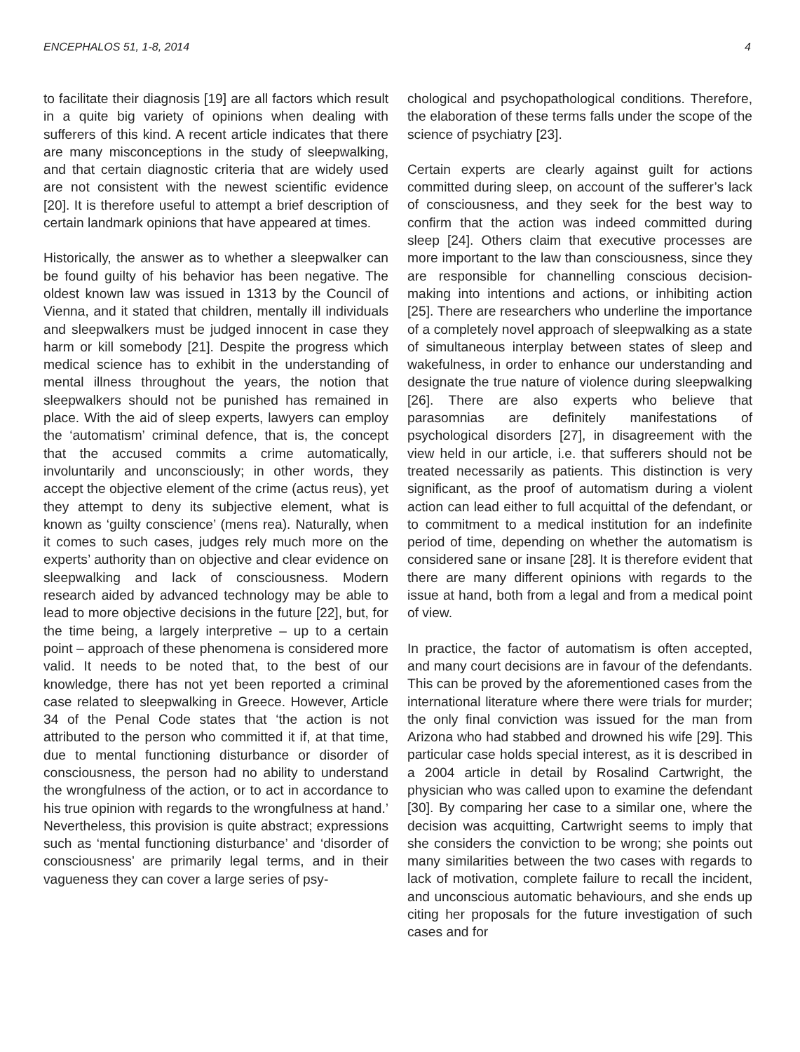ENCEPHALOS 51, 1-8, 2014 4
to facilitate their diagnosis [19] are all factors which result in a quite big variety of opinions when dealing with sufferers of this kind. A recent article indicates that there are many misconceptions in the study of sleepwalking, and that certain diagnostic criteria that are widely used are not consistent with the newest scientific evidence [20]. It is therefore useful to attempt a brief description of certain landmark opinions that have appeared at times.
Historically, the answer as to whether a sleepwalker can be found guilty of his behavior has been negative. The oldest known law was issued in 1313 by the Council of Vienna, and it stated that children, mentally ill individuals and sleepwalkers must be judged innocent in case they harm or kill somebody [21]. Despite the progress which medical science has to exhibit in the understanding of mental illness throughout the years, the notion that sleepwalkers should not be punished has remained in place. With the aid of sleep experts, lawyers can employ the ‘automatism’ criminal defence, that is, the concept that the accused commits a crime automatically, involuntarily and unconsciously; in other words, they accept the objective element of the crime (actus reus), yet they attempt to deny its subjective element, what is known as ‘guilty conscience’ (mens rea). Naturally, when it comes to such cases, judges rely much more on the experts’ authority than on objective and clear evidence on sleepwalking and lack of consciousness. Modern research aided by advanced technology may be able to lead to more objective decisions in the future [22], but, for the time being, a largely interpretive – up to a certain point – approach of these phenomena is considered more valid. It needs to be noted that, to the best of our knowledge, there has not yet been reported a criminal case related to sleepwalking in Greece. However, Article 34 of the Penal Code states that ‘the action is not attributed to the person who committed it if, at that time, due to mental functioning disturbance or disorder of consciousness, the person had no ability to understand the wrongfulness of the action, or to act in accordance to his true opinion with regards to the wrongfulness at hand.’ Nevertheless, this provision is quite abstract; expressions such as ‘mental functioning disturbance’ and ‘disorder of consciousness’ are primarily legal terms, and in their vagueness they can cover a large series of psy-
chological and psychopathological conditions. Therefore, the elaboration of these terms falls under the scope of the science of psychiatry [23].
Certain experts are clearly against guilt for actions committed during sleep, on account of the sufferer’s lack of consciousness, and they seek for the best way to confirm that the action was indeed committed during sleep [24]. Others claim that executive processes are more important to the law than consciousness, since they are responsible for channelling conscious decision-making into intentions and actions, or inhibiting action [25]. There are researchers who underline the importance of a completely novel approach of sleepwalking as a state of simultaneous interplay between states of sleep and wakefulness, in order to enhance our understanding and designate the true nature of violence during sleepwalking [26]. There are also experts who believe that parasomnias are definitely manifestations of psychological disorders [27], in disagreement with the view held in our article, i.e. that sufferers should not be treated necessarily as patients. This distinction is very significant, as the proof of automatism during a violent action can lead either to full acquittal of the defendant, or to commitment to a medical institution for an indefinite period of time, depending on whether the automatism is considered sane or insane [28]. It is therefore evident that there are many different opinions with regards to the issue at hand, both from a legal and from a medical point of view.
In practice, the factor of automatism is often accepted, and many court decisions are in favour of the defendants. This can be proved by the aforementioned cases from the international literature where there were trials for murder; the only final conviction was issued for the man from Arizona who had stabbed and drowned his wife [29]. This particular case holds special interest, as it is described in a 2004 article in detail by Rosalind Cartwright, the physician who was called upon to examine the defendant [30]. By comparing her case to a similar one, where the decision was acquitting, Cartwright seems to imply that she considers the conviction to be wrong; she points out many similarities between the two cases with regards to lack of motivation, complete failure to recall the incident, and unconscious automatic behaviours, and she ends up citing her proposals for the future investigation of such cases and for